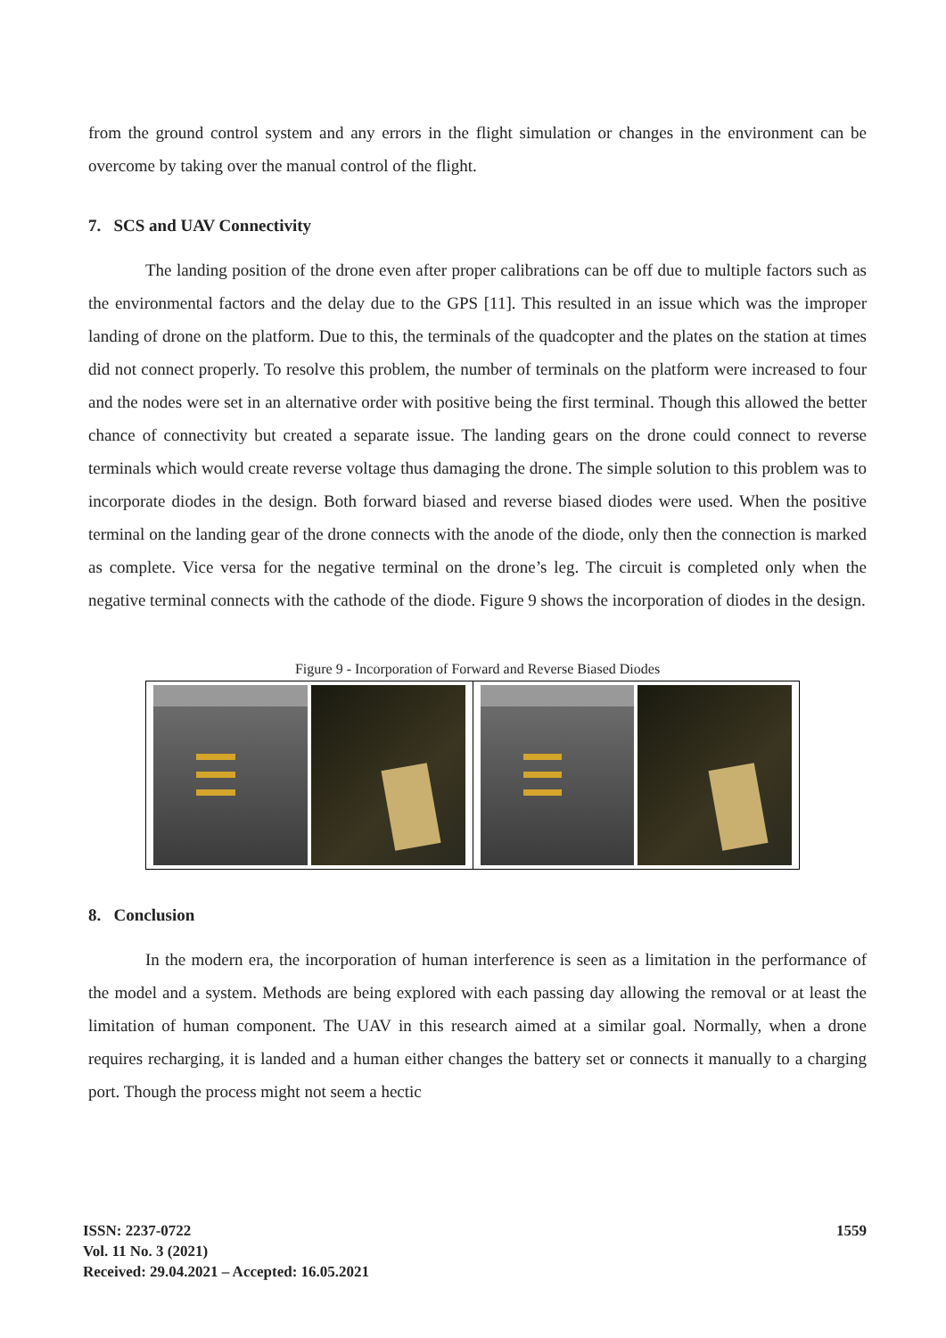from the ground control system and any errors in the flight simulation or changes in the environment can be overcome by taking over the manual control of the flight.
7. SCS and UAV Connectivity
The landing position of the drone even after proper calibrations can be off due to multiple factors such as the environmental factors and the delay due to the GPS [11]. This resulted in an issue which was the improper landing of drone on the platform. Due to this, the terminals of the quadcopter and the plates on the station at times did not connect properly. To resolve this problem, the number of terminals on the platform were increased to four and the nodes were set in an alternative order with positive being the first terminal. Though this allowed the better chance of connectivity but created a separate issue. The landing gears on the drone could connect to reverse terminals which would create reverse voltage thus damaging the drone. The simple solution to this problem was to incorporate diodes in the design. Both forward biased and reverse biased diodes were used. When the positive terminal on the landing gear of the drone connects with the anode of the diode, only then the connection is marked as complete. Vice versa for the negative terminal on the drone’s leg. The circuit is completed only when the negative terminal connects with the cathode of the diode. Figure 9 shows the incorporation of diodes in the design.
Figure 9 - Incorporation of Forward and Reverse Biased Diodes
8. Conclusion
In the modern era, the incorporation of human interference is seen as a limitation in the performance of the model and a system. Methods are being explored with each passing day allowing the removal or at least the limitation of human component. The UAV in this research aimed at a similar goal. Normally, when a drone requires recharging, it is landed and a human either changes the battery set or connects it manually to a charging port. Though the process might not seem a hectic
ISSN: 2237-0722
Vol. 11 No. 3 (2021)
Received: 29.04.2021 – Accepted: 16.05.2021
1559